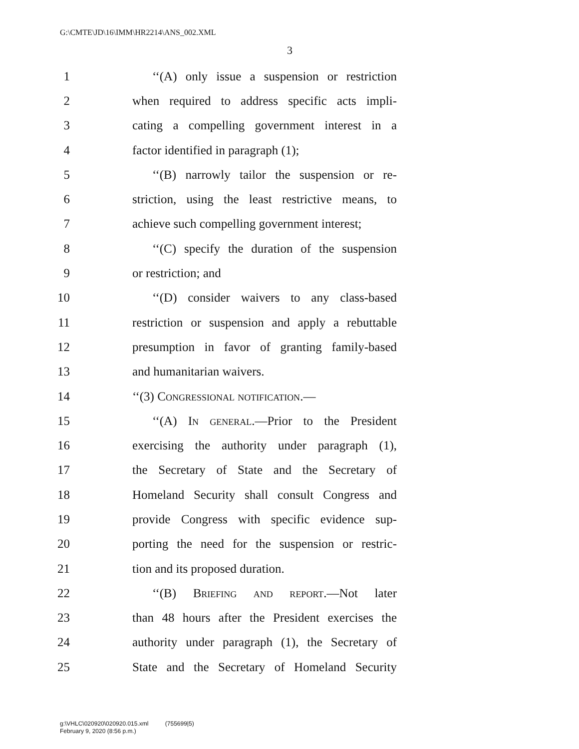G:\CMTE\JD\16\IMM\HR2214\ANS_002.XML
3
1 ‘‘(A) only issue a suspension or restriction
2 when required to address specific acts impli-
3 cating a compelling government interest in a
4 factor identified in paragraph (1);
5 ‘‘(B) narrowly tailor the suspension or re-
6 striction, using the least restrictive means, to
7 achieve such compelling government interest;
8 ‘‘(C) specify the duration of the suspension
9 or restriction; and
10 ‘‘(D) consider waivers to any class-based
11 restriction or suspension and apply a rebuttable
12 presumption in favor of granting family-based
13 and humanitarian waivers.
14 ‘‘(3) Congressional notification.—
15 ‘‘(A) In general.—Prior to the President
16 exercising the authority under paragraph (1),
17 the Secretary of State and the Secretary of
18 Homeland Security shall consult Congress and
19 provide Congress with specific evidence sup-
20 porting the need for the suspension or restric-
21 tion and its proposed duration.
22 ‘‘(B) Briefing and report.—Not later
23 than 48 hours after the President exercises the
24 authority under paragraph (1), the Secretary of
25 State and the Secretary of Homeland Security
g:\VHLC\020920\020920.015.xml (755699|5)
February 9, 2020 (8:56 p.m.)